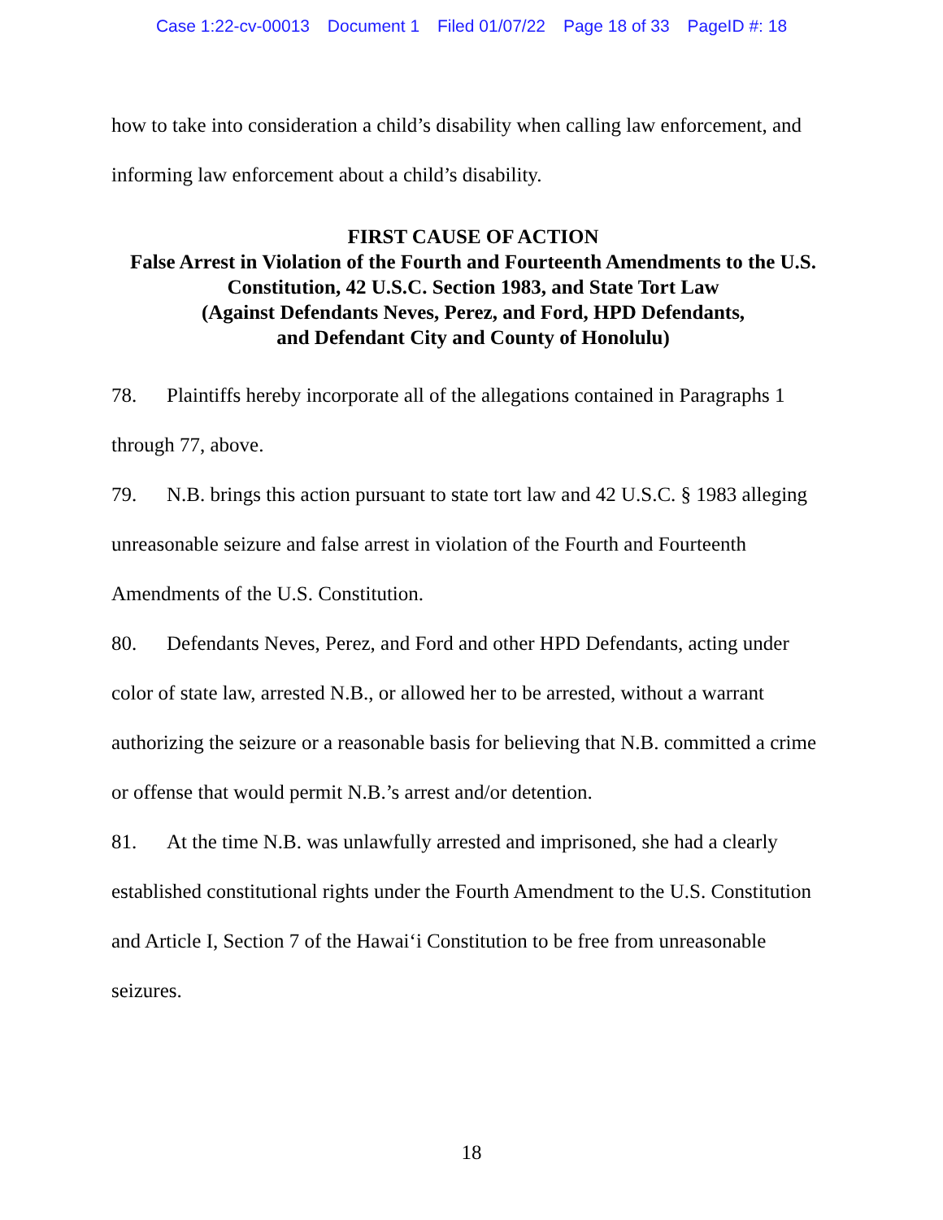Case 1:22-cv-00013 Document 1 Filed 01/07/22 Page 18 of 33 PageID #: 18
how to take into consideration a child’s disability when calling law enforcement, and informing law enforcement about a child’s disability.
FIRST CAUSE OF ACTION
False Arrest in Violation of the Fourth and Fourteenth Amendments to the U.S. Constitution, 42 U.S.C. Section 1983, and State Tort Law
(Against Defendants Neves, Perez, and Ford, HPD Defendants,
and Defendant City and County of Honolulu)
78. Plaintiffs hereby incorporate all of the allegations contained in Paragraphs 1 through 77, above.
79. N.B. brings this action pursuant to state tort law and 42 U.S.C. § 1983 alleging unreasonable seizure and false arrest in violation of the Fourth and Fourteenth Amendments of the U.S. Constitution.
80. Defendants Neves, Perez, and Ford and other HPD Defendants, acting under color of state law, arrested N.B., or allowed her to be arrested, without a warrant authorizing the seizure or a reasonable basis for believing that N.B. committed a crime or offense that would permit N.B.’s arrest and/or detention.
81. At the time N.B. was unlawfully arrested and imprisoned, she had a clearly established constitutional rights under the Fourth Amendment to the U.S. Constitution and Article I, Section 7 of the Hawai‘i Constitution to be free from unreasonable seizures.
18